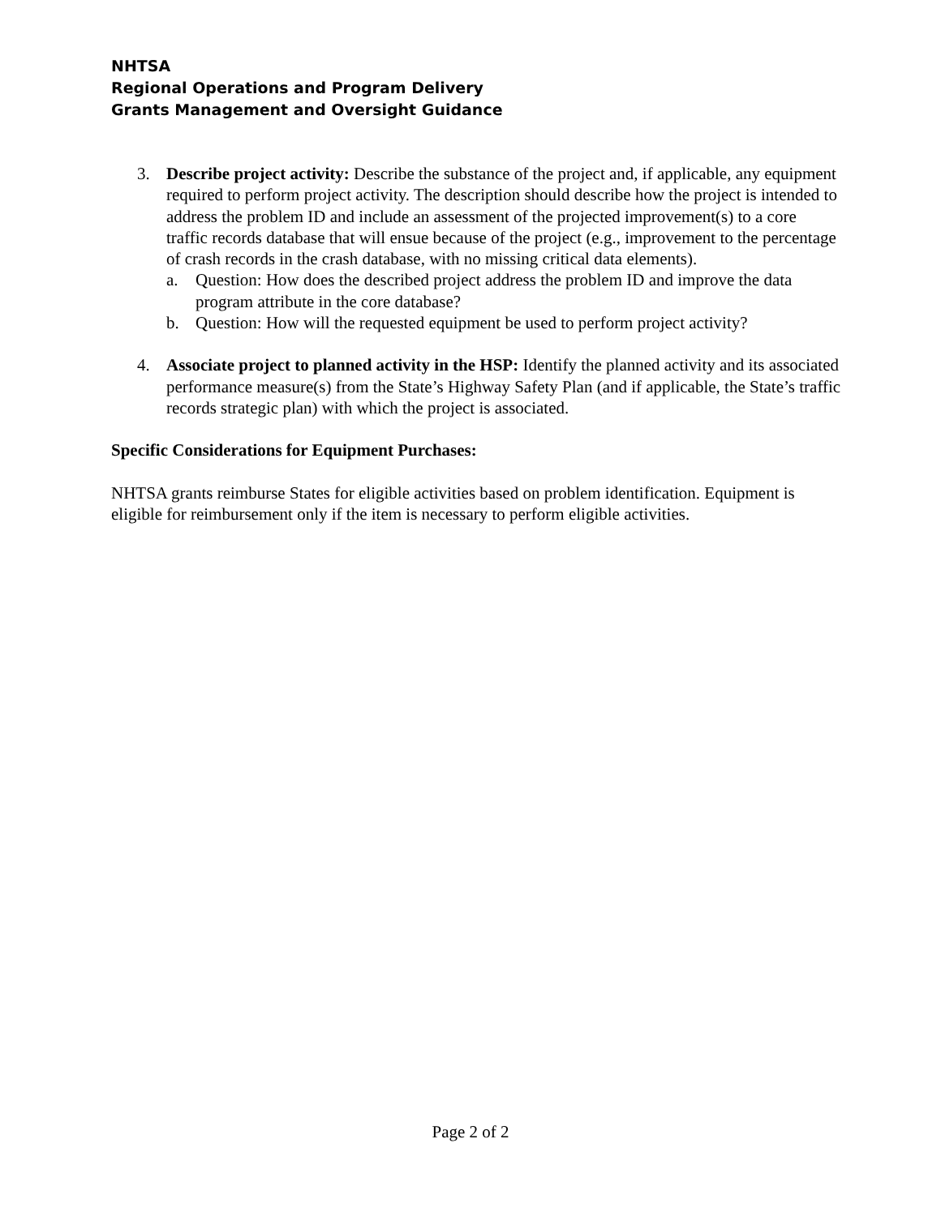NHTSA
Regional Operations and Program Delivery
Grants Management and Oversight Guidance
3. Describe project activity: Describe the substance of the project and, if applicable, any equipment required to perform project activity. The description should describe how the project is intended to address the problem ID and include an assessment of the projected improvement(s) to a core traffic records database that will ensue because of the project (e.g., improvement to the percentage of crash records in the crash database, with no missing critical data elements).
a. Question: How does the described project address the problem ID and improve the data program attribute in the core database?
b. Question: How will the requested equipment be used to perform project activity?
4. Associate project to planned activity in the HSP: Identify the planned activity and its associated performance measure(s) from the State’s Highway Safety Plan (and if applicable, the State’s traffic records strategic plan) with which the project is associated.
Specific Considerations for Equipment Purchases:
NHTSA grants reimburse States for eligible activities based on problem identification. Equipment is eligible for reimbursement only if the item is necessary to perform eligible activities.
Page 2 of 2